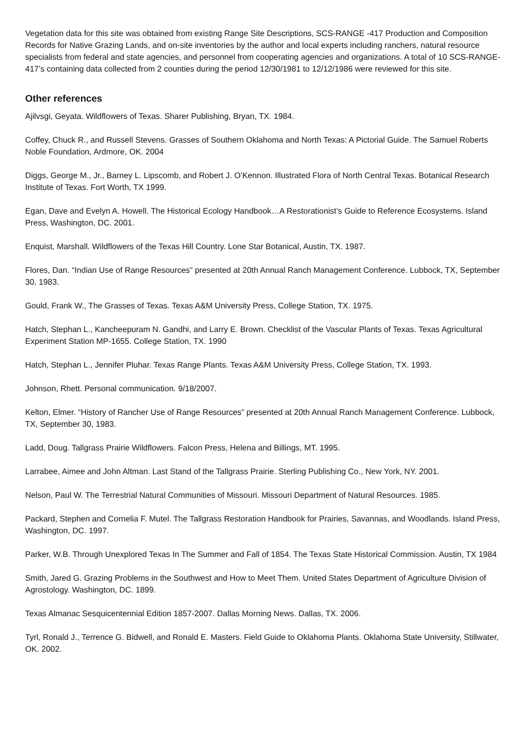Vegetation data for this site was obtained from existing Range Site Descriptions, SCS-RANGE -417 Production and Composition Records for Native Grazing Lands, and on-site inventories by the author and local experts including ranchers, natural resource specialists from federal and state agencies, and personnel from cooperating agencies and organizations. A total of 10 SCS-RANGE-417’s containing data collected from 2 counties during the period 12/30/1981 to 12/12/1986 were reviewed for this site.
Other references
Ajilvsgi, Geyata. Wildflowers of Texas. Sharer Publishing, Bryan, TX. 1984.
Coffey, Chuck R., and Russell Stevens. Grasses of Southern Oklahoma and North Texas: A Pictorial Guide. The Samuel Roberts Noble Foundation, Ardmore, OK. 2004
Diggs, George M., Jr., Barney L. Lipscomb, and Robert J. O’Kennon. Illustrated Flora of North Central Texas. Botanical Research Institute of Texas. Fort Worth, TX 1999.
Egan, Dave and Evelyn A. Howell. The Historical Ecology Handbook…A Restorationist’s Guide to Reference Ecosystems. Island Press, Washington, DC. 2001.
Enquist, Marshall. Wildflowers of the Texas Hill Country. Lone Star Botanical, Austin, TX. 1987.
Flores, Dan. “Indian Use of Range Resources” presented at 20th Annual Ranch Management Conference. Lubbock, TX, September 30, 1983.
Gould, Frank W., The Grasses of Texas. Texas A&M University Press, College Station, TX. 1975.
Hatch, Stephan L., Kancheepuram N. Gandhi, and Larry E. Brown. Checklist of the Vascular Plants of Texas. Texas Agricultural Experiment Station MP-1655. College Station, TX. 1990
Hatch, Stephan L., Jennifer Pluhar. Texas Range Plants. Texas A&M University Press, College Station, TX. 1993.
Johnson, Rhett. Personal communication. 9/18/2007.
Kelton, Elmer. “History of Rancher Use of Range Resources” presented at 20th Annual Ranch Management Conference. Lubbock, TX, September 30, 1983.
Ladd, Doug. Tallgrass Prairie Wildflowers. Falcon Press, Helena and Billings, MT. 1995.
Larrabee, Aimee and John Altman. Last Stand of the Tallgrass Prairie. Sterling Publishing Co., New York, NY. 2001.
Nelson, Paul W. The Terrestrial Natural Communities of Missouri. Missouri Department of Natural Resources. 1985.
Packard, Stephen and Cornelia F. Mutel. The Tallgrass Restoration Handbook for Prairies, Savannas, and Woodlands. Island Press, Washington, DC. 1997.
Parker, W.B. Through Unexplored Texas In The Summer and Fall of 1854. The Texas State Historical Commission. Austin, TX 1984
Smith, Jared G. Grazing Problems in the Southwest and How to Meet Them. United States Department of Agriculture Division of Agrostology. Washington, DC. 1899.
Texas Almanac Sesquicentennial Edition 1857-2007. Dallas Morning News. Dallas, TX. 2006.
Tyrl, Ronald J., Terrence G. Bidwell, and Ronald E. Masters. Field Guide to Oklahoma Plants. Oklahoma State University, Stillwater, OK. 2002.